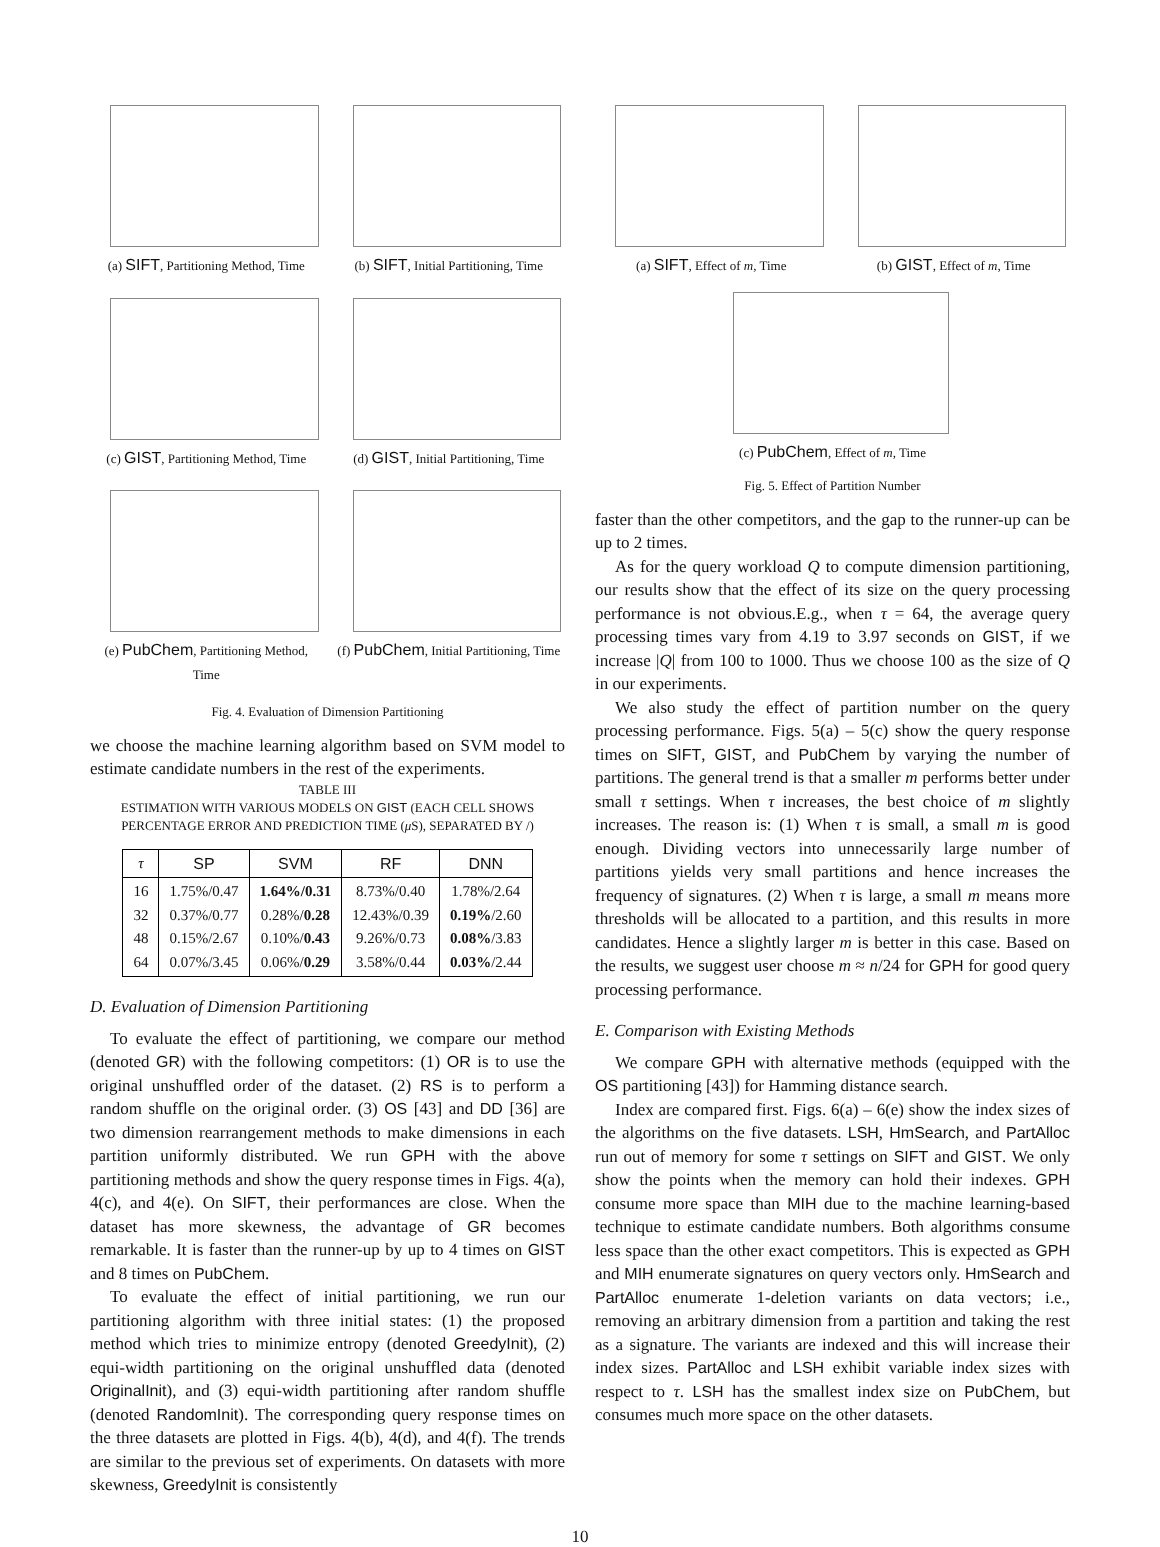(a) SIFT, Partitioning Method, Time
(b) SIFT, Initial Partitioning, Time
(c) GIST, Partitioning Method, Time
(d) GIST, Initial Partitioning, Time
(e) PubChem, Partitioning Method, Time
(f) PubChem, Initial Partitioning, Time
Fig. 4. Evaluation of Dimension Partitioning
we choose the machine learning algorithm based on SVM model to estimate candidate numbers in the rest of the experiments.
TABLE III
ESTIMATION WITH VARIOUS MODELS ON GIST (EACH CELL SHOWS PERCENTAGE ERROR AND PREDICTION TIME (μ S), SEPARATED BY /)
| τ | SP | SVM | RF | DNN |
| --- | --- | --- | --- | --- |
| 16 32 48 64 | 1.75%/0.47 0.37%/0.77 0.15%/2.67 0.07%/3.45 | 1.64%/0.31 0.28%/ 0.28 0.10%/ 0.43 0.06%/ 0.29 | 8.73%/0.40 12.43%/0.39 9.26%/0.73 3.58%/0.44 | 1.78%/2.64 0.19% /2.60 0.08% /3.83 0.03% /2.44 |
D. Evaluation of Dimension Partitioning
To evaluate the effect of partitioning, we compare our method (denoted GR) with the following competitors: (1) OR is to use the original unshuffled order of the dataset. (2) RS is to perform a random shuffle on the original order. (3) OS [43] and DD [36] are two dimension rearrangement methods to make dimensions in each partition uniformly distributed. We run GPH with the above partitioning methods and show the query response times in Figs. 4(a), 4(c), and 4(e). On SIFT, their performances are close. When the dataset has more skewness, the advantage of GR becomes remarkable. It is faster than the runner-up by up to 4 times on GIST and 8 times on PubChem.
To evaluate the effect of initial partitioning, we run our partitioning algorithm with three initial states: (1) the proposed method which tries to minimize entropy (denoted GreedyInit), (2) equi-width partitioning on the original unshuffled data (denoted OriginalInit), and (3) equi-width partitioning after random shuffle (denoted RandomInit). The corresponding query response times on the three datasets are plotted in Figs. 4(b), 4(d), and 4(f). The trends are similar to the previous set of experiments. On datasets with more skewness, GreedyInit is consistently
(a) SIFT, Effect of m, Time
(b) GIST, Effect of m, Time
(c) PubChem, Effect of m, Time
Fig. 5. Effect of Partition Number
faster than the other competitors, and the gap to the runner-up can be up to 2 times.
As for the query workload Q to compute dimension partitioning, our results show that the effect of its size on the query processing performance is not obvious.E.g., when τ = 64, the average query processing times vary from 4.19 to 3.97 seconds on GIST, if we increase |Q| from 100 to 1000. Thus we choose 100 as the size of Q in our experiments.
We also study the effect of partition number on the query processing performance. Figs. 5(a) – 5(c) show the query response times on SIFT, GIST, and PubChem by varying the number of partitions. The general trend is that a smaller m performs better under small τ settings. When τ increases, the best choice of m slightly increases. The reason is: (1) When τ is small, a small m is good enough. Dividing vectors into unnecessarily large number of partitions yields very small partitions and hence increases the frequency of signatures. (2) When τ is large, a small m means more thresholds will be allocated to a partition, and this results in more candidates. Hence a slightly larger m is better in this case. Based on the results, we suggest user choose m ≈ n/24 for GPH for good query processing performance.
E. Comparison with Existing Methods
We compare GPH with alternative methods (equipped with the OS partitioning [43]) for Hamming distance search.
Index are compared first. Figs. 6(a) – 6(e) show the index sizes of the algorithms on the five datasets. LSH, HmSearch, and PartAlloc run out of memory for some τ settings on SIFT and GIST. We only show the points when the memory can hold their indexes. GPH consume more space than MIH due to the machine learning-based technique to estimate candidate numbers. Both algorithms consume less space than the other exact competitors. This is expected as GPH and MIH enumerate signatures on query vectors only. HmSearch and PartAlloc enumerate 1-deletion variants on data vectors; i.e., removing an arbitrary dimension from a partition and taking the rest as a signature. The variants are indexed and this will increase their index sizes. PartAlloc and LSH exhibit variable index sizes with respect to τ. LSH has the smallest index size on PubChem, but consumes much more space on the other datasets.
10